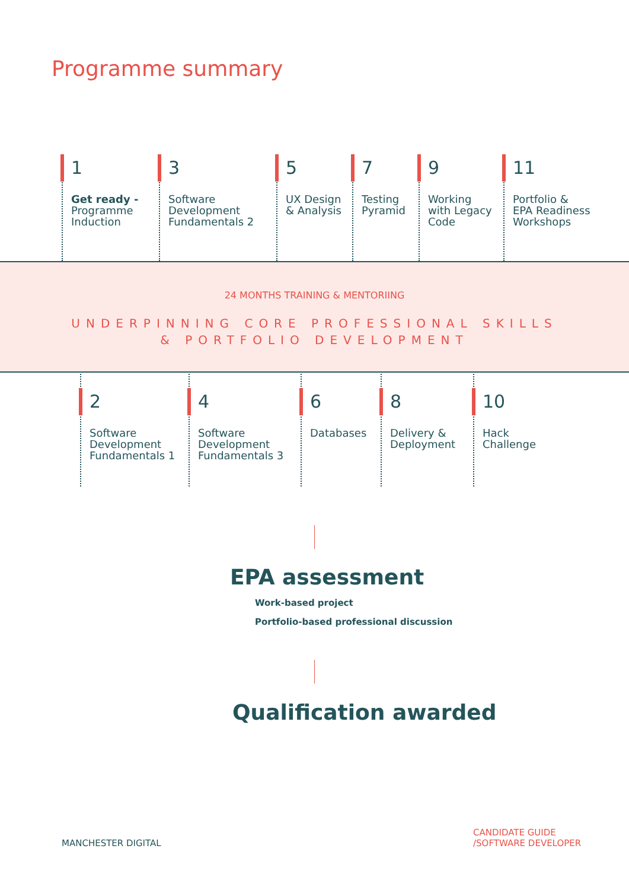Programme summary
1
Get ready -
Programme
Induction
3
Software
Development
Fundamentals 2
5
UX Design
& Analysis
7
Testing
Pyramid
9
Working
with Legacy
Code
11
Portfolio &
EPA Readiness
Workshops
24 MONTHS TRAINING & MENTORIING
UNDERPINNING CORE PROFESSIONAL SKILLS
& PORTFOLIO DEVELOPMENT
2
Software
Development
Fundamentals 1
4
Software
Development
Fundamentals 3
6
Databases
8
Delivery &
Deployment
10
Hack
Challenge
EPA assessment
Work-based project
Portfolio-based professional discussion
Qualification awarded
MANCHESTER DIGITAL
CANDIDATE GUIDE
/SOFTWARE DEVELOPER